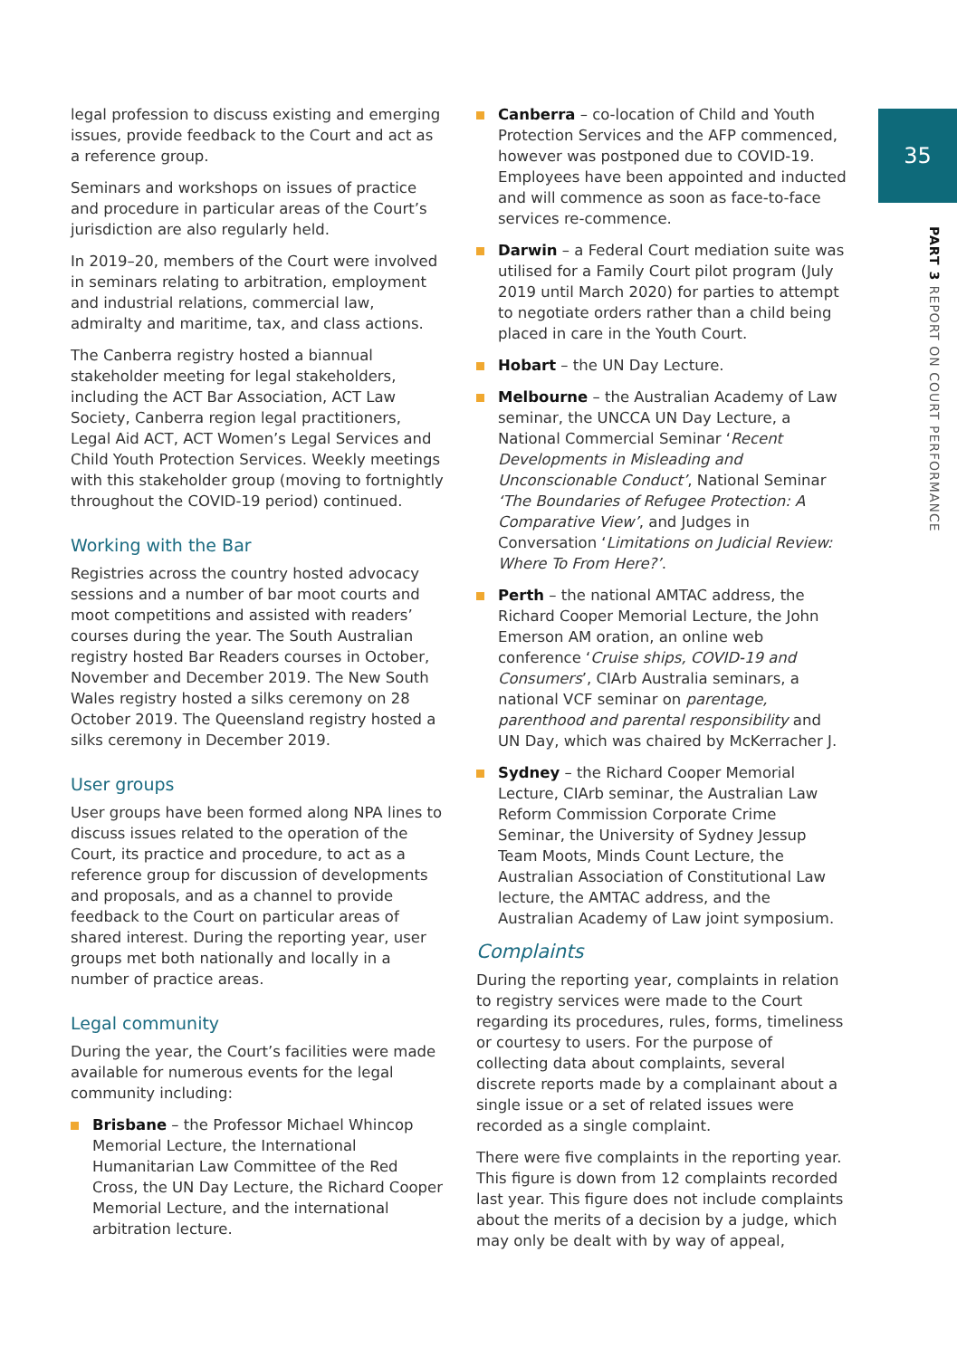35
PART 3 REPORT ON COURT PERFORMANCE
legal profession to discuss existing and emerging issues, provide feedback to the Court and act as a reference group.
Seminars and workshops on issues of practice and procedure in particular areas of the Court’s jurisdiction are also regularly held.
In 2019–20, members of the Court were involved in seminars relating to arbitration, employment and industrial relations, commercial law, admiralty and maritime, tax, and class actions.
The Canberra registry hosted a biannual stakeholder meeting for legal stakeholders, including the ACT Bar Association, ACT Law Society, Canberra region legal practitioners, Legal Aid ACT, ACT Women’s Legal Services and Child Youth Protection Services. Weekly meetings with this stakeholder group (moving to fortnightly throughout the COVID-19 period) continued.
Working with the Bar
Registries across the country hosted advocacy sessions and a number of bar moot courts and moot competitions and assisted with readers’ courses during the year. The South Australian registry hosted Bar Readers courses in October, November and December 2019. The New South Wales registry hosted a silks ceremony on 28 October 2019. The Queensland registry hosted a silks ceremony in December 2019.
User groups
User groups have been formed along NPA lines to discuss issues related to the operation of the Court, its practice and procedure, to act as a reference group for discussion of developments and proposals, and as a channel to provide feedback to the Court on particular areas of shared interest. During the reporting year, user groups met both nationally and locally in a number of practice areas.
Legal community
During the year, the Court’s facilities were made available for numerous events for the legal community including:
Brisbane – the Professor Michael Whincop Memorial Lecture, the International Humanitarian Law Committee of the Red Cross, the UN Day Lecture, the Richard Cooper Memorial Lecture, and the international arbitration lecture.
Canberra – co-location of Child and Youth Protection Services and the AFP commenced, however was postponed due to COVID-19. Employees have been appointed and inducted and will commence as soon as face-to-face services re-commence.
Darwin – a Federal Court mediation suite was utilised for a Family Court pilot program (July 2019 until March 2020) for parties to attempt to negotiate orders rather than a child being placed in care in the Youth Court.
Hobart – the UN Day Lecture.
Melbourne – the Australian Academy of Law seminar, the UNCCA UN Day Lecture, a National Commercial Seminar ‘Recent Developments in Misleading and Unconscionable Conduct’, National Seminar ‘The Boundaries of Refugee Protection: A Comparative View’, and Judges in Conversation ‘Limitations on Judicial Review: Where To From Here?’.
Perth – the national AMTAC address, the Richard Cooper Memorial Lecture, the John Emerson AM oration, an online web conference ‘Cruise ships, COVID-19 and Consumers’, CIArb Australia seminars, a national VCF seminar on parentage, parenthood and parental responsibility and UN Day, which was chaired by McKerracher J.
Sydney – the Richard Cooper Memorial Lecture, CIArb seminar, the Australian Law Reform Commission Corporate Crime Seminar, the University of Sydney Jessup Team Moots, Minds Count Lecture, the Australian Association of Constitutional Law lecture, the AMTAC address, and the Australian Academy of Law joint symposium.
Complaints
During the reporting year, complaints in relation to registry services were made to the Court regarding its procedures, rules, forms, timeliness or courtesy to users. For the purpose of collecting data about complaints, several discrete reports made by a complainant about a single issue or a set of related issues were recorded as a single complaint.
There were five complaints in the reporting year. This figure is down from 12 complaints recorded last year. This figure does not include complaints about the merits of a decision by a judge, which may only be dealt with by way of appeal,